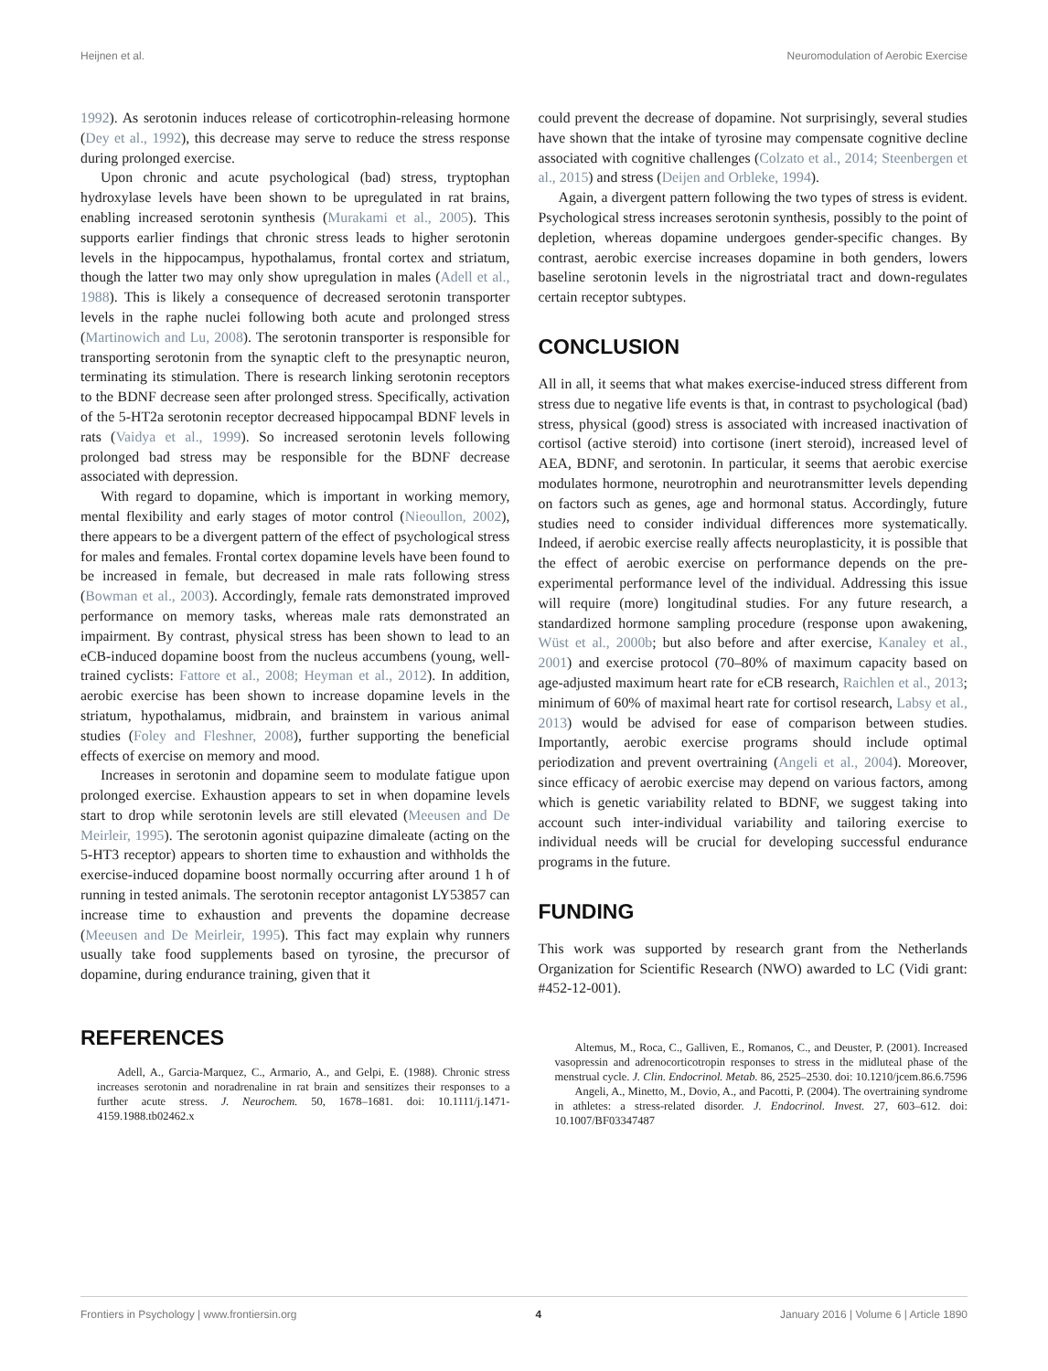Heijnen et al. Neuromodulation of Aerobic Exercise
1992). As serotonin induces release of corticotrophin-releasing hormone (Dey et al., 1992), this decrease may serve to reduce the stress response during prolonged exercise.
Upon chronic and acute psychological (bad) stress, tryptophan hydroxylase levels have been shown to be upregulated in rat brains, enabling increased serotonin synthesis (Murakami et al., 2005). This supports earlier findings that chronic stress leads to higher serotonin levels in the hippocampus, hypothalamus, frontal cortex and striatum, though the latter two may only show upregulation in males (Adell et al., 1988). This is likely a consequence of decreased serotonin transporter levels in the raphe nuclei following both acute and prolonged stress (Martinowich and Lu, 2008). The serotonin transporter is responsible for transporting serotonin from the synaptic cleft to the presynaptic neuron, terminating its stimulation. There is research linking serotonin receptors to the BDNF decrease seen after prolonged stress. Specifically, activation of the 5-HT2a serotonin receptor decreased hippocampal BDNF levels in rats (Vaidya et al., 1999). So increased serotonin levels following prolonged bad stress may be responsible for the BDNF decrease associated with depression.
With regard to dopamine, which is important in working memory, mental flexibility and early stages of motor control (Nieoullon, 2002), there appears to be a divergent pattern of the effect of psychological stress for males and females. Frontal cortex dopamine levels have been found to be increased in female, but decreased in male rats following stress (Bowman et al., 2003). Accordingly, female rats demonstrated improved performance on memory tasks, whereas male rats demonstrated an impairment. By contrast, physical stress has been shown to lead to an eCB-induced dopamine boost from the nucleus accumbens (young, well-trained cyclists: Fattore et al., 2008; Heyman et al., 2012). In addition, aerobic exercise has been shown to increase dopamine levels in the striatum, hypothalamus, midbrain, and brainstem in various animal studies (Foley and Fleshner, 2008), further supporting the beneficial effects of exercise on memory and mood.
Increases in serotonin and dopamine seem to modulate fatigue upon prolonged exercise. Exhaustion appears to set in when dopamine levels start to drop while serotonin levels are still elevated (Meeusen and De Meirleir, 1995). The serotonin agonist quipazine dimaleate (acting on the 5-HT3 receptor) appears to shorten time to exhaustion and withholds the exercise-induced dopamine boost normally occurring after around 1 h of running in tested animals. The serotonin receptor antagonist LY53857 can increase time to exhaustion and prevents the dopamine decrease (Meeusen and De Meirleir, 1995). This fact may explain why runners usually take food supplements based on tyrosine, the precursor of dopamine, during endurance training, given that it
could prevent the decrease of dopamine. Not surprisingly, several studies have shown that the intake of tyrosine may compensate cognitive decline associated with cognitive challenges (Colzato et al., 2014; Steenbergen et al., 2015) and stress (Deijen and Orbleke, 1994).
Again, a divergent pattern following the two types of stress is evident. Psychological stress increases serotonin synthesis, possibly to the point of depletion, whereas dopamine undergoes gender-specific changes. By contrast, aerobic exercise increases dopamine in both genders, lowers baseline serotonin levels in the nigrostriatal tract and down-regulates certain receptor subtypes.
CONCLUSION
All in all, it seems that what makes exercise-induced stress different from stress due to negative life events is that, in contrast to psychological (bad) stress, physical (good) stress is associated with increased inactivation of cortisol (active steroid) into cortisone (inert steroid), increased level of AEA, BDNF, and serotonin. In particular, it seems that aerobic exercise modulates hormone, neurotrophin and neurotransmitter levels depending on factors such as genes, age and hormonal status. Accordingly, future studies need to consider individual differences more systematically. Indeed, if aerobic exercise really affects neuroplasticity, it is possible that the effect of aerobic exercise on performance depends on the pre-experimental performance level of the individual. Addressing this issue will require (more) longitudinal studies. For any future research, a standardized hormone sampling procedure (response upon awakening, Wüst et al., 2000b; but also before and after exercise, Kanaley et al., 2001) and exercise protocol (70–80% of maximum capacity based on age-adjusted maximum heart rate for eCB research, Raichlen et al., 2013; minimum of 60% of maximal heart rate for cortisol research, Labsy et al., 2013) would be advised for ease of comparison between studies. Importantly, aerobic exercise programs should include optimal periodization and prevent overtraining (Angeli et al., 2004). Moreover, since efficacy of aerobic exercise may depend on various factors, among which is genetic variability related to BDNF, we suggest taking into account such inter-individual variability and tailoring exercise to individual needs will be crucial for developing successful endurance programs in the future.
FUNDING
This work was supported by research grant from the Netherlands Organization for Scientific Research (NWO) awarded to LC (Vidi grant: #452-12-001).
REFERENCES
Adell, A., Garcia-Marquez, C., Armario, A., and Gelpi, E. (1988). Chronic stress increases serotonin and noradrenaline in rat brain and sensitizes their responses to a further acute stress. J. Neurochem. 50, 1678–1681. doi: 10.1111/j.1471-4159.1988.tb02462.x
Altemus, M., Roca, C., Galliven, E., Romanos, C., and Deuster, P. (2001). Increased vasopressin and adrenocorticotropin responses to stress in the midluteal phase of the menstrual cycle. J. Clin. Endocrinol. Metab. 86, 2525–2530. doi: 10.1210/jcem.86.6.7596
Angeli, A., Minetto, M., Dovio, A., and Pacotti, P. (2004). The overtraining syndrome in athletes: a stress-related disorder. J. Endocrinol. Invest. 27, 603–612. doi: 10.1007/BF03347487
Frontiers in Psychology | www.frontiersin.org 4 January 2016 | Volume 6 | Article 1890